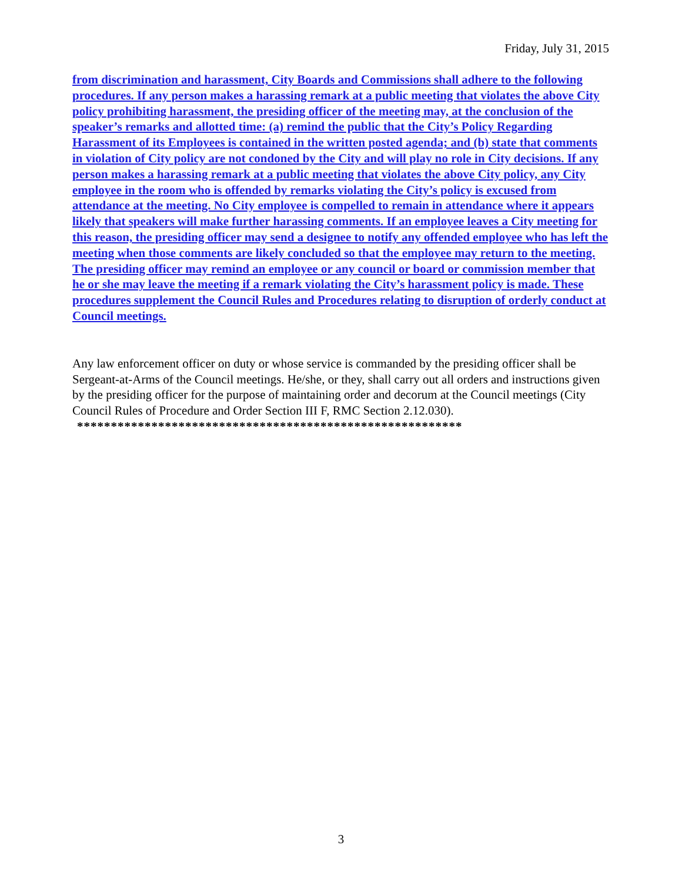Friday, July 31, 2015
from discrimination and harassment, City Boards and Commissions shall adhere to the following procedures. If any person makes a harassing remark at a public meeting that violates the above City policy prohibiting harassment, the presiding officer of the meeting may, at the conclusion of the speaker’s remarks and allotted time: (a) remind the public that the City’s Policy Regarding Harassment of its Employees is contained in the written posted agenda; and (b) state that comments in violation of City policy are not condoned by the City and will play no role in City decisions. If any person makes a harassing remark at a public meeting that violates the above City policy, any City employee in the room who is offended by remarks violating the City’s policy is excused from attendance at the meeting. No City employee is compelled to remain in attendance where it appears likely that speakers will make further harassing comments. If an employee leaves a City meeting for this reason, the presiding officer may send a designee to notify any offended employee who has left the meeting when those comments are likely concluded so that the employee may return to the meeting. The presiding officer may remind an employee or any council or board or commission member that he or she may leave the meeting if a remark violating the City’s harassment policy is made. These procedures supplement the Council Rules and Procedures relating to disruption of orderly conduct at Council meetings.
Any law enforcement officer on duty or whose service is commanded by the presiding officer shall be Sergeant-at-Arms of the Council meetings. He/she, or they, shall carry out all orders and instructions given by the presiding officer for the purpose of maintaining order and decorum at the Council meetings (City Council Rules of Procedure and Order Section III F, RMC Section 2.12.030).
*********************************************************
3